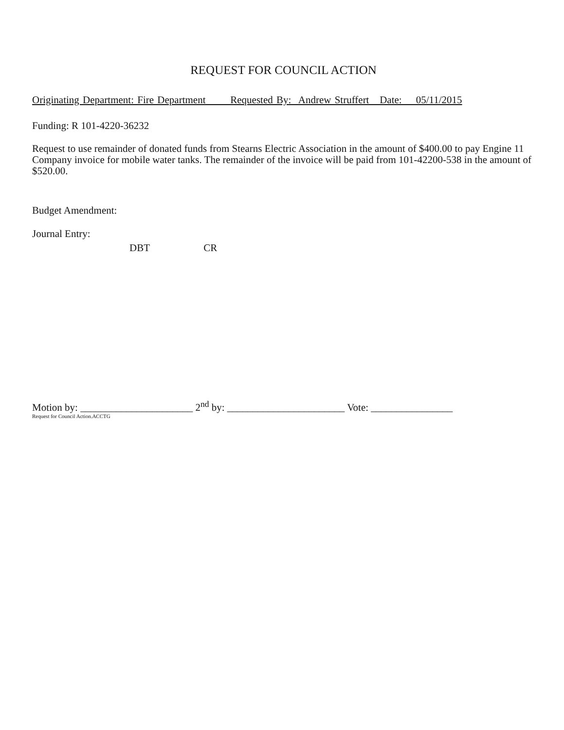REQUEST FOR COUNCIL ACTION
Originating Department: Fire Department Requested By: Andrew Struffert Date: 05/11/2015
Funding: R 101-4220-36232
Request to use remainder of donated funds from Stearns Electric Association in the amount of $400.00 to pay Engine 11 Company invoice for mobile water tanks. The remainder of the invoice will be paid from 101-42200-538 in the amount of $520.00.
Budget Amendment:
Journal Entry:
DBT CR
Motion by: ______________________ 2<sup>nd</sup> by: _______________________ Vote: ________________
Request for Council Action.ACCTG